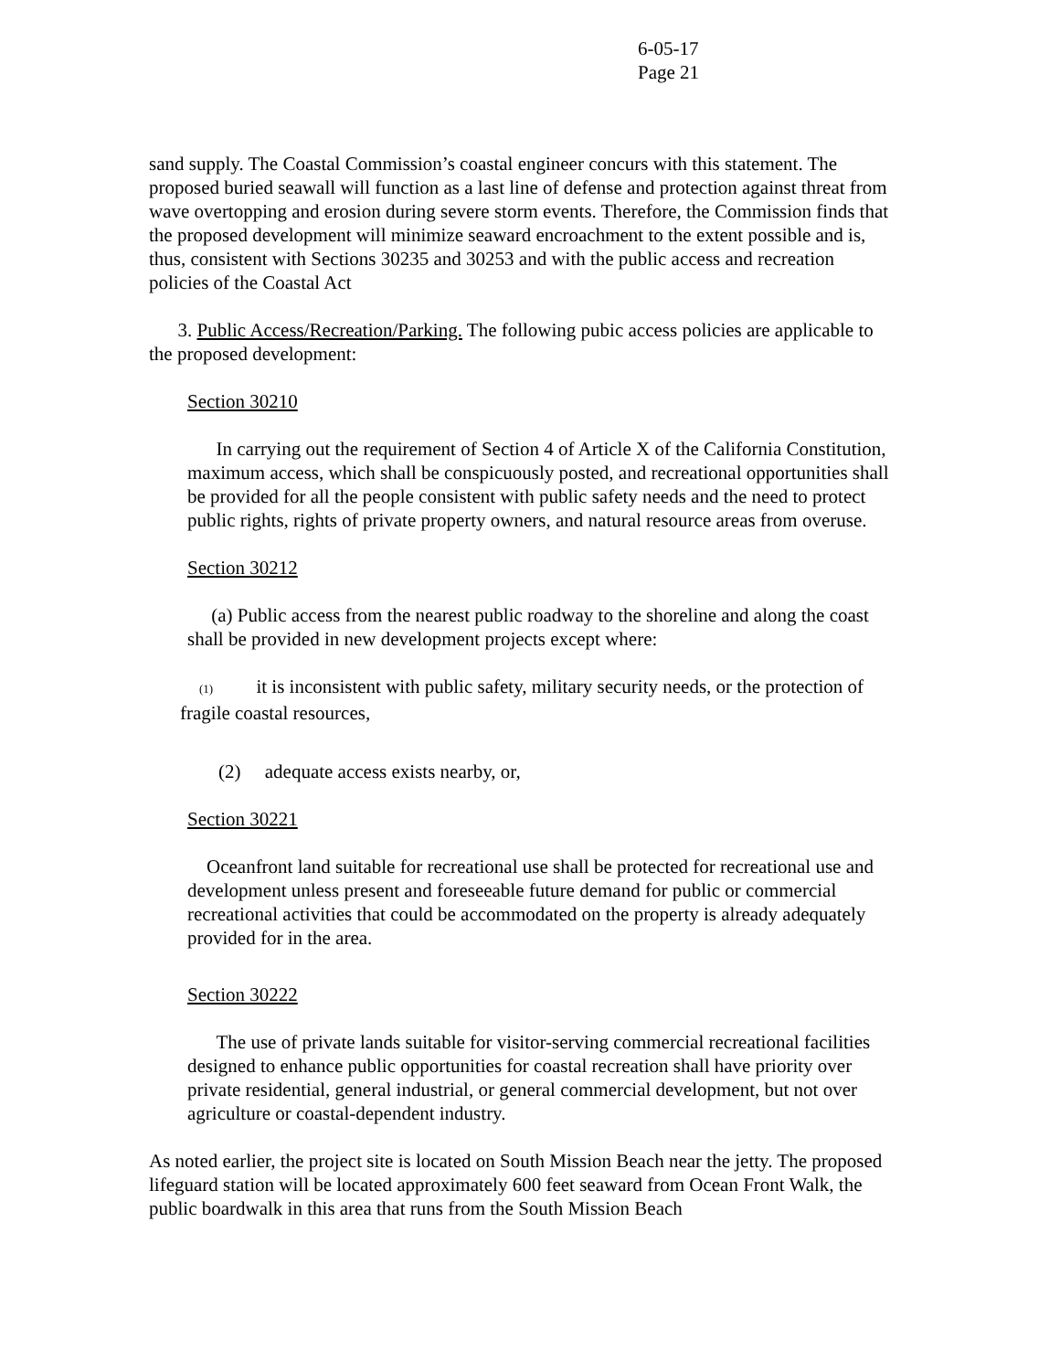6-05-17
Page 21
sand supply. The Coastal Commission’s coastal engineer concurs with this statement. The proposed buried seawall will function as a last line of defense and protection against threat from wave overtopping and erosion during severe storm events. Therefore, the Commission finds that the proposed development will minimize seaward encroachment to the extent possible and is, thus, consistent with Sections 30235 and 30253 and with the public access and recreation policies of the Coastal Act
3. Public Access/Recreation/Parking. The following pubic access policies are applicable to the proposed development:
Section 30210
In carrying out the requirement of Section 4 of Article X of the California Constitution, maximum access, which shall be conspicuously posted, and recreational opportunities shall be provided for all the people consistent with public safety needs and the need to protect public rights, rights of private property owners, and natural resource areas from overuse.
Section 30212
(a) Public access from the nearest public roadway to the shoreline and along the coast shall be provided in new development projects except where:
(1) it is inconsistent with public safety, military security needs, or the protection of fragile coastal resources,
(2) adequate access exists nearby, or,
Section 30221
Oceanfront land suitable for recreational use shall be protected for recreational use and development unless present and foreseeable future demand for public or commercial recreational activities that could be accommodated on the property is already adequately provided for in the area.
Section 30222
The use of private lands suitable for visitor-serving commercial recreational facilities designed to enhance public opportunities for coastal recreation shall have priority over private residential, general industrial, or general commercial development, but not over agriculture or coastal-dependent industry.
As noted earlier, the project site is located on South Mission Beach near the jetty. The proposed lifeguard station will be located approximately 600 feet seaward from Ocean Front Walk, the public boardwalk in this area that runs from the South Mission Beach